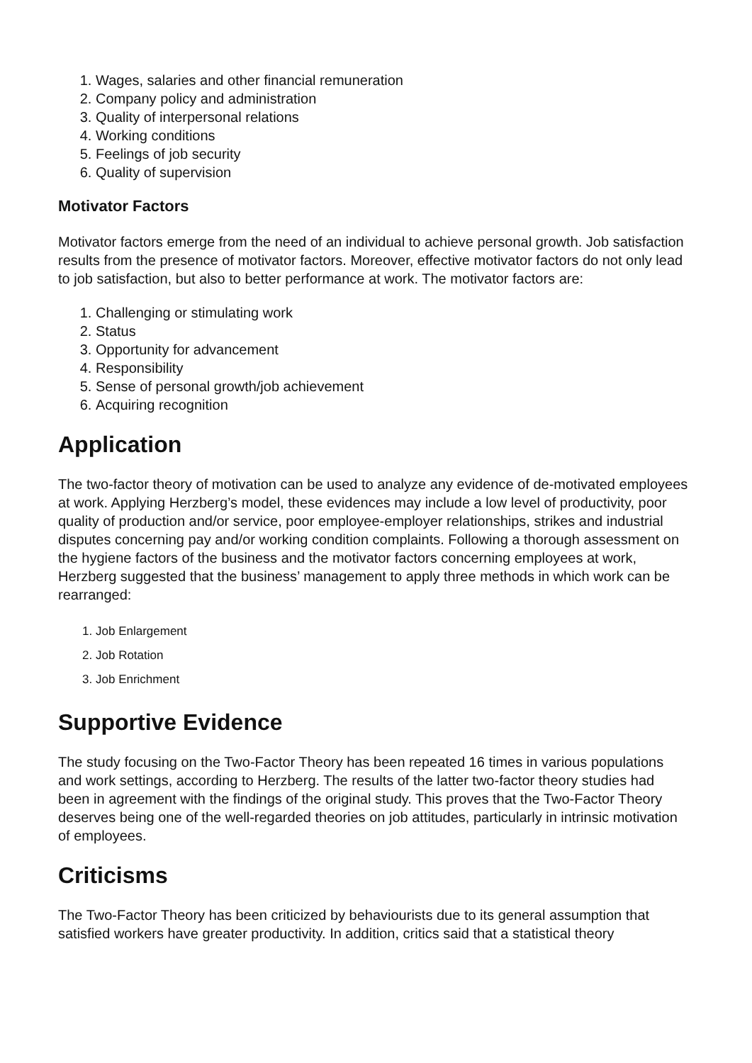1. Wages, salaries and other financial remuneration
2. Company policy and administration
3. Quality of interpersonal relations
4. Working conditions
5. Feelings of job security
6. Quality of supervision
Motivator Factors
Motivator factors emerge from the need of an individual to achieve personal growth. Job satisfaction results from the presence of motivator factors. Moreover, effective motivator factors do not only lead to job satisfaction, but also to better performance at work. The motivator factors are:
1. Challenging or stimulating work
2. Status
3. Opportunity for advancement
4. Responsibility
5. Sense of personal growth/job achievement
6. Acquiring recognition
Application
The two-factor theory of motivation can be used to analyze any evidence of de-motivated employees at work. Applying Herzberg’s model, these evidences may include a low level of productivity, poor quality of production and/or service, poor employee-employer relationships, strikes and industrial disputes concerning pay and/or working condition complaints. Following a thorough assessment on the hygiene factors of the business and the motivator factors concerning employees at work, Herzberg suggested that the business’ management to apply three methods in which work can be rearranged:
1. Job Enlargement
2. Job Rotation
3. Job Enrichment
Supportive Evidence
The study focusing on the Two-Factor Theory has been repeated 16 times in various populations and work settings, according to Herzberg. The results of the latter two-factor theory studies had been in agreement with the findings of the original study. This proves that the Two-Factor Theory deserves being one of the well-regarded theories on job attitudes, particularly in intrinsic motivation of employees.
Criticisms
The Two-Factor Theory has been criticized by behaviourists due to its general assumption that satisfied workers have greater productivity. In addition, critics said that a statistical theory